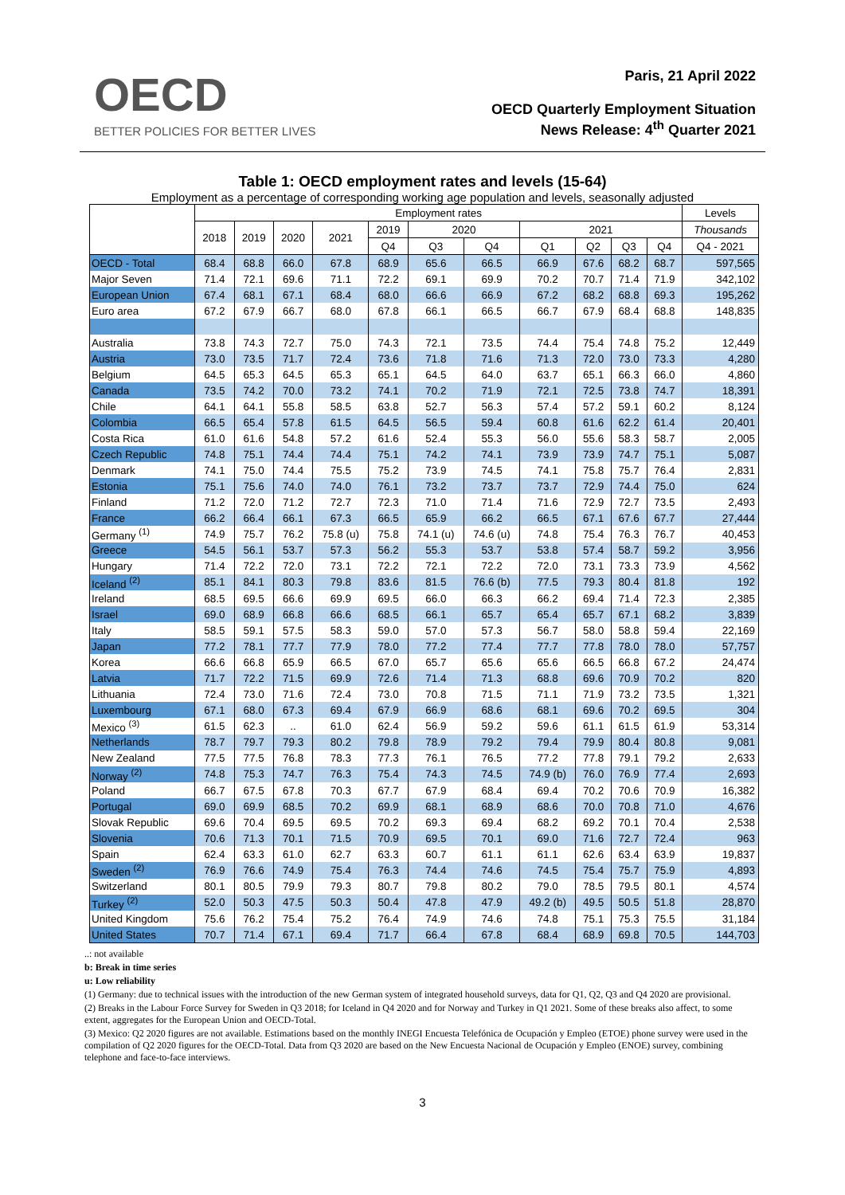OECD
BETTER POLICIES FOR BETTER LIVES
Paris, 21 April 2022
OECD Quarterly Employment Situation
News Release: 4<sup>th</sup> Quarter 2021
Table 1: OECD employment rates and levels (15-64)
Employment as a percentage of corresponding working age population and levels, seasonally adjusted
| | Employment rates | | | | | | | | | | | Levels |
| --- | --- | --- | --- | --- | --- | --- | --- | --- | --- | --- | --- | --- |
| | 2018 | 2019 | 2020 | 2021 | 2019 | 2020 | | 2021 | | | | Thousands |
| | | | | | Q4 | Q3 | Q4 | Q1 | Q2 | Q3 | Q4 | Q4 - 2021 |
| OECD - Total | 68.4 | 68.8 | 66.0 | 67.8 | 68.9 | 65.6 | 66.5 | 66.9 | 67.6 | 68.2 | 68.7 | 597,565 |
| Major Seven | 71.4 | 72.1 | 69.6 | 71.1 | 72.2 | 69.1 | 69.9 | 70.2 | 70.7 | 71.4 | 71.9 | 342,102 |
| European Union | 67.4 | 68.1 | 67.1 | 68.4 | 68.0 | 66.6 | 66.9 | 67.2 | 68.2 | 68.8 | 69.3 | 195,262 |
| Euro area | 67.2 | 67.9 | 66.7 | 68.0 | 67.8 | 66.1 | 66.5 | 66.7 | 67.9 | 68.4 | 68.8 | 148,835 |
| Australia | 73.8 | 74.3 | 72.7 | 75.0 | 74.3 | 72.1 | 73.5 | 74.4 | 75.4 | 74.8 | 75.2 | 12,449 |
| Austria | 73.0 | 73.5 | 71.7 | 72.4 | 73.6 | 71.8 | 71.6 | 71.3 | 72.0 | 73.0 | 73.3 | 4,280 |
| Belgium | 64.5 | 65.3 | 64.5 | 65.3 | 65.1 | 64.5 | 64.0 | 63.7 | 65.1 | 66.3 | 66.0 | 4,860 |
| Canada | 73.5 | 74.2 | 70.0 | 73.2 | 74.1 | 70.2 | 71.9 | 72.1 | 72.5 | 73.8 | 74.7 | 18,391 |
| Chile | 64.1 | 64.1 | 55.8 | 58.5 | 63.8 | 52.7 | 56.3 | 57.4 | 57.2 | 59.1 | 60.2 | 8,124 |
| Colombia | 66.5 | 65.4 | 57.8 | 61.5 | 64.5 | 56.5 | 59.4 | 60.8 | 61.6 | 62.2 | 61.4 | 20,401 |
| Costa Rica | 61.0 | 61.6 | 54.8 | 57.2 | 61.6 | 52.4 | 55.3 | 56.0 | 55.6 | 58.3 | 58.7 | 2,005 |
| Czech Republic | 74.8 | 75.1 | 74.4 | 74.4 | 75.1 | 74.2 | 74.1 | 73.9 | 73.9 | 74.7 | 75.1 | 5,087 |
| Denmark | 74.1 | 75.0 | 74.4 | 75.5 | 75.2 | 73.9 | 74.5 | 74.1 | 75.8 | 75.7 | 76.4 | 2,831 |
| Estonia | 75.1 | 75.6 | 74.0 | 74.0 | 76.1 | 73.2 | 73.7 | 73.7 | 72.9 | 74.4 | 75.0 | 624 |
| Finland | 71.2 | 72.0 | 71.2 | 72.7 | 72.3 | 71.0 | 71.4 | 71.6 | 72.9 | 72.7 | 73.5 | 2,493 |
| France | 66.2 | 66.4 | 66.1 | 67.3 | 66.5 | 65.9 | 66.2 | 66.5 | 67.1 | 67.6 | 67.7 | 27,444 |
| Germany <sup>(1)</sup> | 74.9 | 75.7 | 76.2 | 75.8 (u) | 75.8 | 74.1 (u) | 74.6 (u) | 74.8 | 75.4 | 76.3 | 76.7 | 40,453 |
| Greece | 54.5 | 56.1 | 53.7 | 57.3 | 56.2 | 55.3 | 53.7 | 53.8 | 57.4 | 58.7 | 59.2 | 3,956 |
| Hungary | 71.4 | 72.2 | 72.0 | 73.1 | 72.2 | 72.1 | 72.2 | 72.0 | 73.1 | 73.3 | 73.9 | 4,562 |
| Iceland <sup>(2)</sup> | 85.1 | 84.1 | 80.3 | 79.8 | 83.6 | 81.5 | 76.6 (b) | 77.5 | 79.3 | 80.4 | 81.8 | 192 |
| Ireland | 68.5 | 69.5 | 66.6 | 69.9 | 69.5 | 66.0 | 66.3 | 66.2 | 69.4 | 71.4 | 72.3 | 2,385 |
| Israel | 69.0 | 68.9 | 66.8 | 66.6 | 68.5 | 66.1 | 65.7 | 65.4 | 65.7 | 67.1 | 68.2 | 3,839 |
| Italy | 58.5 | 59.1 | 57.5 | 58.3 | 59.0 | 57.0 | 57.3 | 56.7 | 58.0 | 58.8 | 59.4 | 22,169 |
| Japan | 77.2 | 78.1 | 77.7 | 77.9 | 78.0 | 77.2 | 77.4 | 77.7 | 77.8 | 78.0 | 78.0 | 57,757 |
| Korea | 66.6 | 66.8 | 65.9 | 66.5 | 67.0 | 65.7 | 65.6 | 65.6 | 66.5 | 66.8 | 67.2 | 24,474 |
| Latvia | 71.7 | 72.2 | 71.5 | 69.9 | 72.6 | 71.4 | 71.3 | 68.8 | 69.6 | 70.9 | 70.2 | 820 |
| Lithuania | 72.4 | 73.0 | 71.6 | 72.4 | 73.0 | 70.8 | 71.5 | 71.1 | 71.9 | 73.2 | 73.5 | 1,321 |
| Luxembourg | 67.1 | 68.0 | 67.3 | 69.4 | 67.9 | 66.9 | 68.6 | 68.1 | 69.6 | 70.2 | 69.5 | 304 |
| Mexico <sup>(3)</sup> | 61.5 | 62.3 | .. | 61.0 | 62.4 | 56.9 | 59.2 | 59.6 | 61.1 | 61.5 | 61.9 | 53,314 |
| Netherlands | 78.7 | 79.7 | 79.3 | 80.2 | 79.8 | 78.9 | 79.2 | 79.4 | 79.9 | 80.4 | 80.8 | 9,081 |
| New Zealand | 77.5 | 77.5 | 76.8 | 78.3 | 77.3 | 76.1 | 76.5 | 77.2 | 77.8 | 79.1 | 79.2 | 2,633 |
| Norway <sup>(2)</sup> | 74.8 | 75.3 | 74.7 | 76.3 | 75.4 | 74.3 | 74.5 | 74.9 (b) | 76.0 | 76.9 | 77.4 | 2,693 |
| Poland | 66.7 | 67.5 | 67.8 | 70.3 | 67.7 | 67.9 | 68.4 | 69.4 | 70.2 | 70.6 | 70.9 | 16,382 |
| Portugal | 69.0 | 69.9 | 68.5 | 70.2 | 69.9 | 68.1 | 68.9 | 68.6 | 70.0 | 70.8 | 71.0 | 4,676 |
| Slovak Republic | 69.6 | 70.4 | 69.5 | 69.5 | 70.2 | 69.3 | 69.4 | 68.2 | 69.2 | 70.1 | 70.4 | 2,538 |
| Slovenia | 70.6 | 71.3 | 70.1 | 71.5 | 70.9 | 69.5 | 70.1 | 69.0 | 71.6 | 72.7 | 72.4 | 963 |
| Spain | 62.4 | 63.3 | 61.0 | 62.7 | 63.3 | 60.7 | 61.1 | 61.1 | 62.6 | 63.4 | 63.9 | 19,837 |
| Sweden <sup>(2)</sup> | 76.9 | 76.6 | 74.9 | 75.4 | 76.3 | 74.4 | 74.6 | 74.5 | 75.4 | 75.7 | 75.9 | 4,893 |
| Switzerland | 80.1 | 80.5 | 79.9 | 79.3 | 80.7 | 79.8 | 80.2 | 79.0 | 78.5 | 79.5 | 80.1 | 4,574 |
| Turkey <sup>(2)</sup> | 52.0 | 50.3 | 47.5 | 50.3 | 50.4 | 47.8 | 47.9 | 49.2 (b) | 49.5 | 50.5 | 51.8 | 28,870 |
| United Kingdom | 75.6 | 76.2 | 75.4 | 75.2 | 76.4 | 74.9 | 74.6 | 74.8 | 75.1 | 75.3 | 75.5 | 31,184 |
| United States | 70.7 | 71.4 | 67.1 | 69.4 | 71.7 | 66.4 | 67.8 | 68.4 | 68.9 | 69.8 | 70.5 | 144,703 |
..: not available
b: Break in time series
u: Low reliability
(1) Germany: due to technical issues with the introduction of the new German system of integrated household surveys, data for Q1, Q2, Q3 and Q4 2020 are provisional.
(2) Breaks in the Labour Force Survey for Sweden in Q3 2018; for Iceland in Q4 2020 and for Norway and Turkey in Q1 2021. Some of these breaks also affect, to some extent, aggregates for the European Union and OECD-Total.
(3) Mexico: Q2 2020 figures are not available. Estimations based on the monthly INEGI Encuesta Telefónica de Ocupación y Empleo (ETOE) phone survey were used in the compilation of Q2 2020 figures for the OECD-Total. Data from Q3 2020 are based on the New Encuesta Nacional de Ocupación y Empleo (ENOE) survey, combining telephone and face-to-face interviews.
3